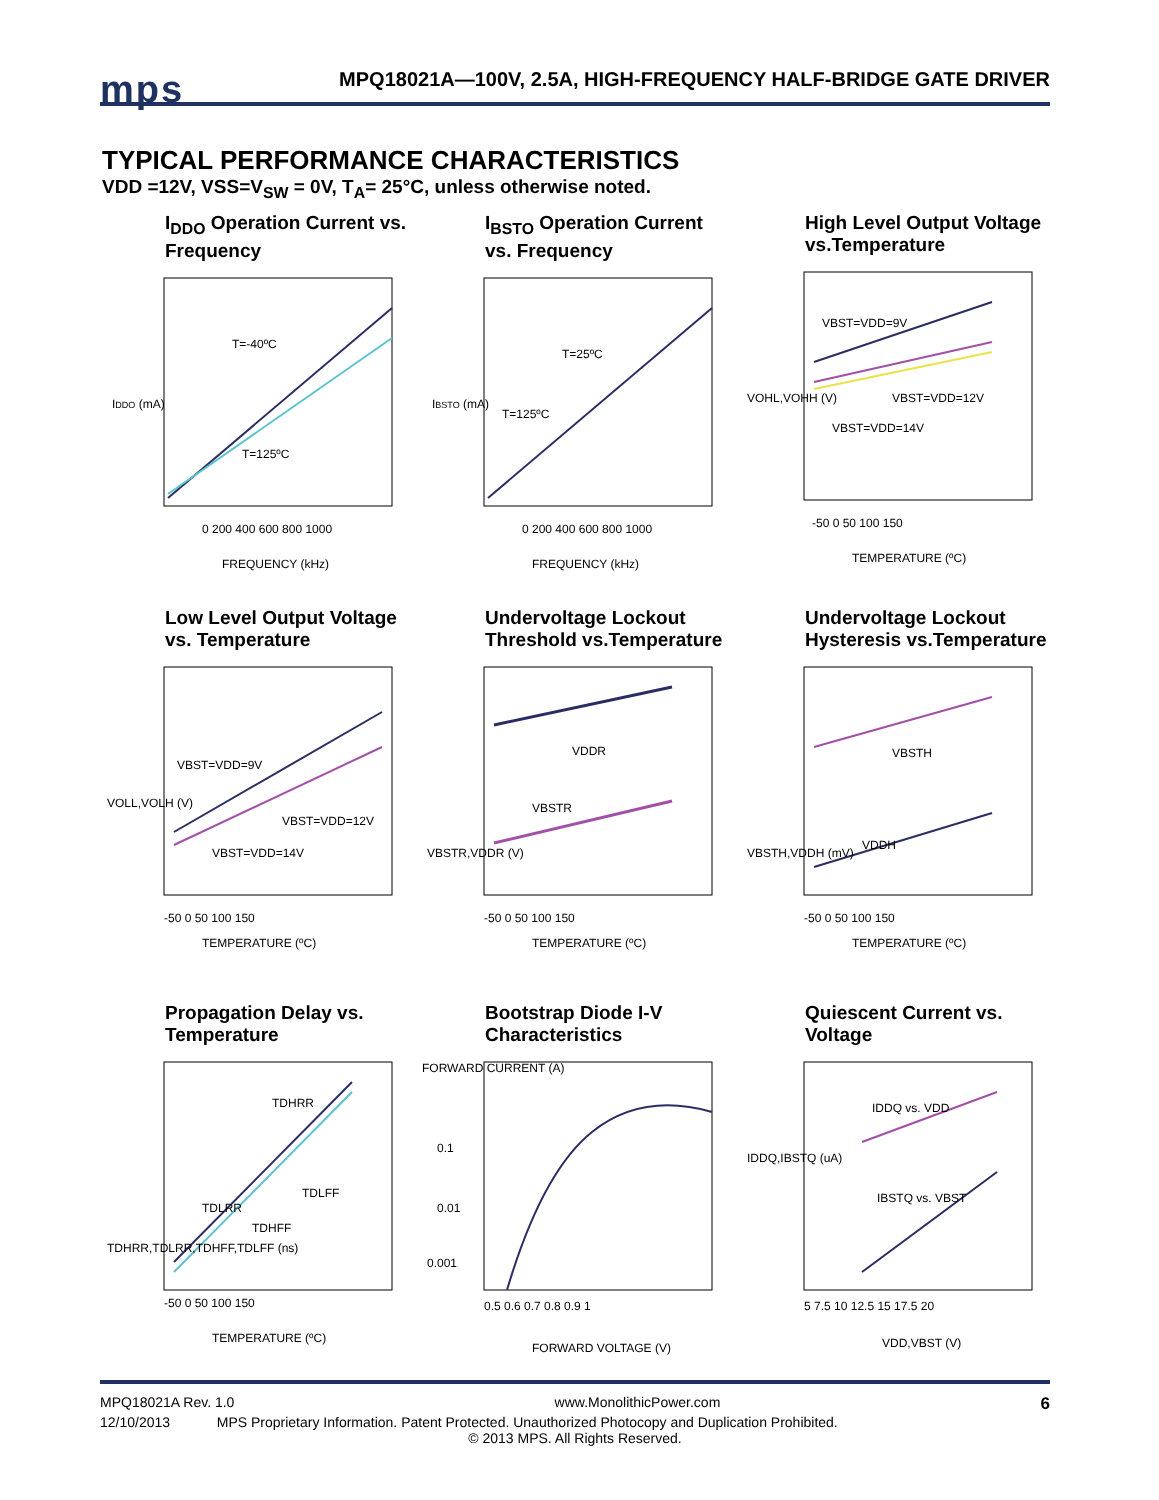mps
MPQ18021A—100V, 2.5A, HIGH-FREQUENCY HALF-BRIDGE GATE DRIVER
TYPICAL PERFORMANCE CHARACTERISTICS
VDD =12V, VSS=V<sub>SW</sub> = 0V, T<sub>A</sub>= 25°C, unless otherwise noted.
I<sub>DDO</sub> Operation Current vs. Frequency
IDDO (mA)
T=-40ºC
T=125ºC
0 200 400 600 800 1000
FREQUENCY (kHz)
I<sub>BSTO</sub> Operation Current vs. Frequency
IBSTO (mA)
T=25ºC
T=125ºC
0 200 400 600 800 1000
FREQUENCY (kHz)
High Level Output Voltage vs.Temperature
VBST=VDD=9V
VBST=VDD=12V
VBST=VDD=14V
VOHL,VOHH (V)
-50 0 50 100 150
TEMPERATURE (ºC)
Low Level Output Voltage vs. Temperature
VBST=VDD=9V
VBST=VDD=12V
VBST=VDD=14V
VOLL,VOLH (V)
-50 0 50 100 150
TEMPERATURE (ºC)
Undervoltage Lockout Threshold vs.Temperature
VDDR
VBSTR
VBSTR,VDDR (V)
-50 0 50 100 150
TEMPERATURE (ºC)
Undervoltage Lockout Hysteresis vs.Temperature
VBSTH
VDDH
VBSTH,VDDH (mV)
-50 0 50 100 150
TEMPERATURE (ºC)
Propagation Delay vs. Temperature
TDHRR
TDLFF
TDLRR
TDHFF
TDHRR,TDLRR,TDHFF,TDLFF (ns)
-50 0 50 100 150
TEMPERATURE (ºC)
Bootstrap Diode I-V Characteristics
0.1
0.01
0.001
0.5 0.6 0.7 0.8 0.9 1
FORWARD VOLTAGE (V)
FORWARD CURRENT (A)
Quiescent Current vs. Voltage
IDDQ vs. VDD
IBSTQ vs. VBST
IDDQ,IBSTQ (uA)
5 7.5 10 12.5 15 17.5 20
VDD,VBST (V)
MPQ18021A Rev. 1.0 www.MonolithicPower.com 6
12/10/2013 MPS Proprietary Information. Patent Protected. Unauthorized Photocopy and Duplication Prohibited.
© 2013 MPS. All Rights Reserved.